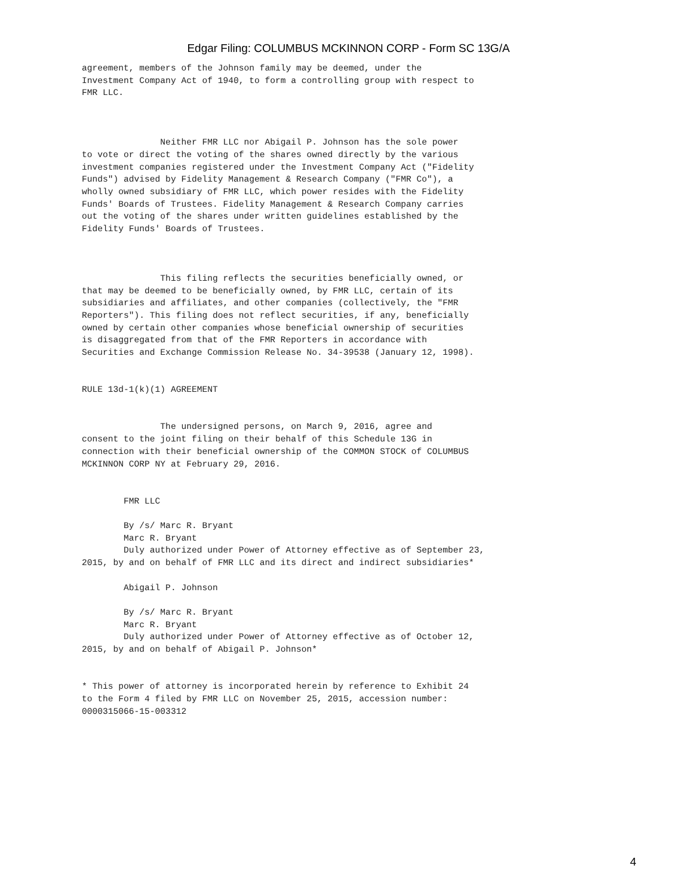Edgar Filing: COLUMBUS MCKINNON CORP - Form SC 13G/A
agreement, members of the Johnson family may be deemed, under the
Investment Company Act of 1940, to form a controlling group with respect to
FMR LLC.



               Neither FMR LLC nor Abigail P. Johnson has the sole power
to vote or direct the voting of the shares owned directly by the various
investment companies registered under the Investment Company Act ("Fidelity
Funds") advised by Fidelity Management & Research Company ("FMR Co"), a
wholly owned subsidiary of FMR LLC, which power resides with the Fidelity
Funds' Boards of Trustees. Fidelity Management & Research Company carries
out the voting of the shares under written guidelines established by the
Fidelity Funds' Boards of Trustees.



               This filing reflects the securities beneficially owned, or
that may be deemed to be beneficially owned, by FMR LLC, certain of its
subsidiaries and affiliates, and other companies (collectively, the "FMR
Reporters"). This filing does not reflect securities, if any, beneficially
owned by certain other companies whose beneficial ownership of securities
is disaggregated from that of the FMR Reporters in accordance with
Securities and Exchange Commission Release No. 34-39538 (January 12, 1998).


RULE 13d-1(k)(1) AGREEMENT


               The undersigned persons, on March 9, 2016, agree and
consent to the joint filing on their behalf of this Schedule 13G in
connection with their beneficial ownership of the COMMON STOCK of COLUMBUS
MCKINNON CORP NY at February 29, 2016.


        FMR LLC

        By /s/ Marc R. Bryant
        Marc R. Bryant
        Duly authorized under Power of Attorney effective as of September 23,
2015, by and on behalf of FMR LLC and its direct and indirect subsidiaries*

        Abigail P. Johnson

        By /s/ Marc R. Bryant
        Marc R. Bryant
        Duly authorized under Power of Attorney effective as of October 12,
2015, by and on behalf of Abigail P. Johnson*


* This power of attorney is incorporated herein by reference to Exhibit 24
to the Form 4 filed by FMR LLC on November 25, 2015, accession number:
0000315066-15-003312
4